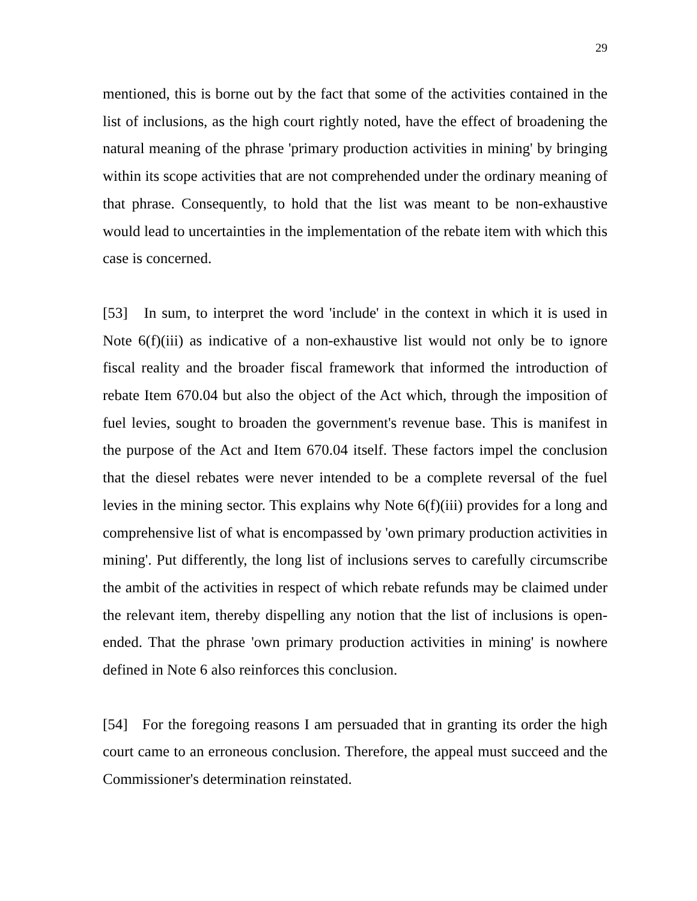29
mentioned, this is borne out by the fact that some of the activities contained in the list of inclusions, as the high court rightly noted, have the effect of broadening the natural meaning of the phrase 'primary production activities in mining' by bringing within its scope activities that are not comprehended under the ordinary meaning of that phrase. Consequently, to hold that the list was meant to be non-exhaustive would lead to uncertainties in the implementation of the rebate item with which this case is concerned.
[53] In sum, to interpret the word 'include' in the context in which it is used in Note 6(f)(iii) as indicative of a non-exhaustive list would not only be to ignore fiscal reality and the broader fiscal framework that informed the introduction of rebate Item 670.04 but also the object of the Act which, through the imposition of fuel levies, sought to broaden the government's revenue base. This is manifest in the purpose of the Act and Item 670.04 itself. These factors impel the conclusion that the diesel rebates were never intended to be a complete reversal of the fuel levies in the mining sector. This explains why Note 6(f)(iii) provides for a long and comprehensive list of what is encompassed by 'own primary production activities in mining'. Put differently, the long list of inclusions serves to carefully circumscribe the ambit of the activities in respect of which rebate refunds may be claimed under the relevant item, thereby dispelling any notion that the list of inclusions is open-ended. That the phrase 'own primary production activities in mining' is nowhere defined in Note 6 also reinforces this conclusion.
[54] For the foregoing reasons I am persuaded that in granting its order the high court came to an erroneous conclusion. Therefore, the appeal must succeed and the Commissioner's determination reinstated.